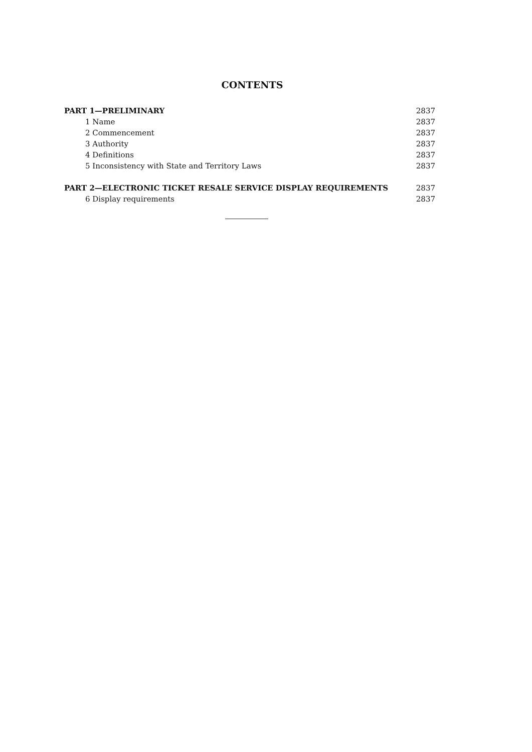CONTENTS
PART 1—PRELIMINARY 2837
1 Name 2837
2 Commencement 2837
3 Authority 2837
4 Definitions 2837
5 Inconsistency with State and Territory Laws 2837
PART 2—ELECTRONIC TICKET RESALE SERVICE DISPLAY REQUIREMENTS 2837
6 Display requirements 2837